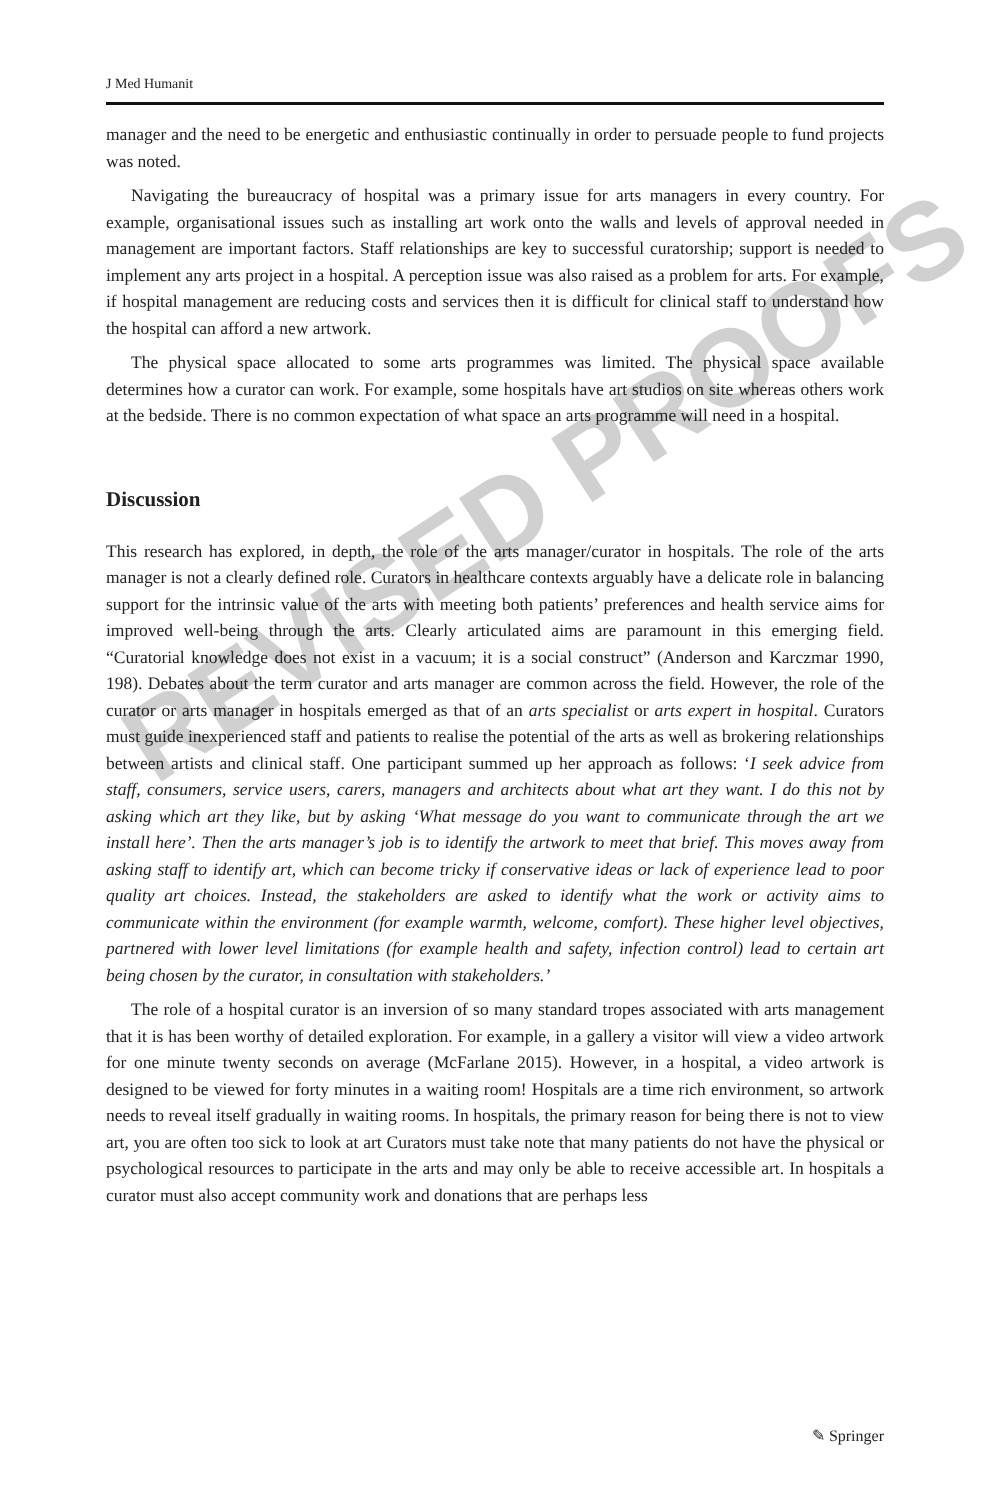REVISED PROOFS
J Med Humanit
manager and the need to be energetic and enthusiastic continually in order to persuade people to fund projects was noted.
Navigating the bureaucracy of hospital was a primary issue for arts managers in every country. For example, organisational issues such as installing art work onto the walls and levels of approval needed in management are important factors. Staff relationships are key to successful curatorship; support is needed to implement any arts project in a hospital. A perception issue was also raised as a problem for arts. For example, if hospital management are reducing costs and services then it is difficult for clinical staff to understand how the hospital can afford a new artwork.
The physical space allocated to some arts programmes was limited. The physical space available determines how a curator can work. For example, some hospitals have art studios on site whereas others work at the bedside. There is no common expectation of what space an arts programme will need in a hospital.
Discussion
This research has explored, in depth, the role of the arts manager/curator in hospitals. The role of the arts manager is not a clearly defined role. Curators in healthcare contexts arguably have a delicate role in balancing support for the intrinsic value of the arts with meeting both patients’ preferences and health service aims for improved well-being through the arts. Clearly articulated aims are paramount in this emerging field. “Curatorial knowledge does not exist in a vacuum; it is a social construct” (Anderson and Karczmar 1990, 198). Debates about the term curator and arts manager are common across the field. However, the role of the curator or arts manager in hospitals emerged as that of an arts specialist or arts expert in hospital. Curators must guide inexperienced staff and patients to realise the potential of the arts as well as brokering relationships between artists and clinical staff. One participant summed up her approach as follows: ‘I seek advice from staff, consumers, service users, carers, managers and architects about what art they want. I do this not by asking which art they like, but by asking ‘What message do you want to communicate through the art we install here’. Then the arts manager’s job is to identify the artwork to meet that brief. This moves away from asking staff to identify art, which can become tricky if conservative ideas or lack of experience lead to poor quality art choices. Instead, the stakeholders are asked to identify what the work or activity aims to communicate within the environment (for example warmth, welcome, comfort). These higher level objectives, partnered with lower level limitations (for example health and safety, infection control) lead to certain art being chosen by the curator, in consultation with stakeholders.’
The role of a hospital curator is an inversion of so many standard tropes associated with arts management that it is has been worthy of detailed exploration. For example, in a gallery a visitor will view a video artwork for one minute twenty seconds on average (McFarlane 2015). However, in a hospital, a video artwork is designed to be viewed for forty minutes in a waiting room! Hospitals are a time rich environment, so artwork needs to reveal itself gradually in waiting rooms. In hospitals, the primary reason for being there is not to view art, you are often too sick to look at art Curators must take note that many patients do not have the physical or psychological resources to participate in the arts and may only be able to receive accessible art. In hospitals a curator must also accept community work and donations that are perhaps less
✎ Springer